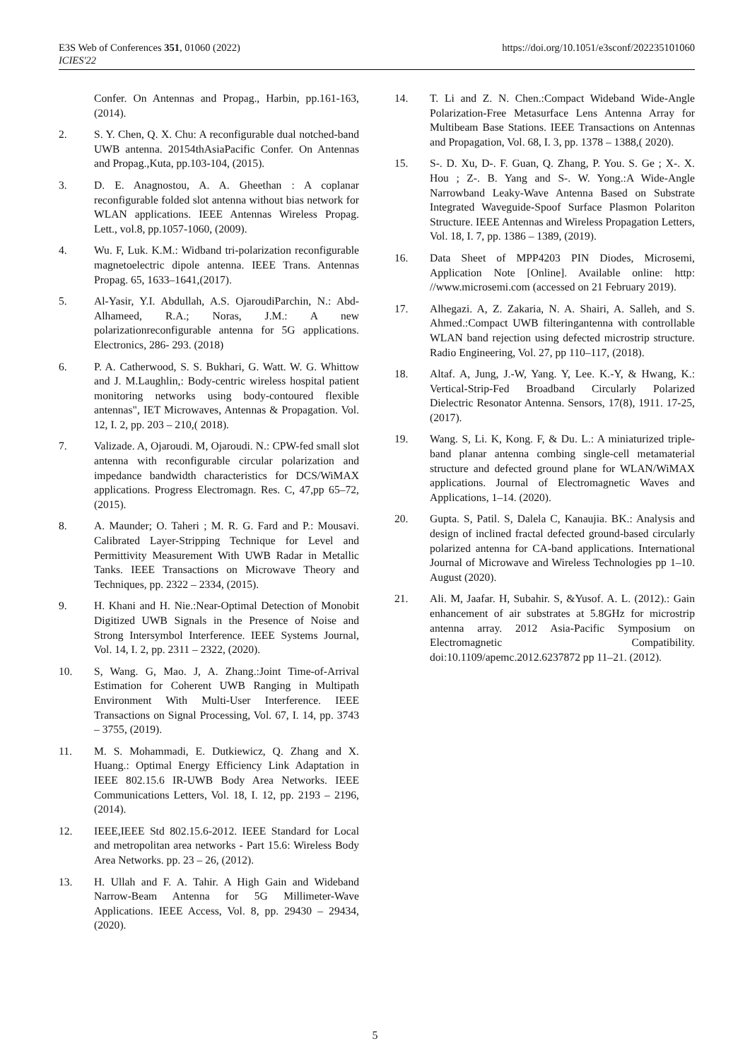E3S Web of Conferences 351, 01060 (2022)
ICIES'22
https://doi.org/10.1051/e3sconf/202235101060
Confer. On Antennas and Propag., Harbin, pp.161-163, (2014).
2. S. Y. Chen, Q. X. Chu: A reconfigurable dual notched-band UWB antenna. 20154thAsiaPacific Confer. On Antennas and Propag.,Kuta, pp.103-104, (2015).
3. D. E. Anagnostou, A. A. Gheethan : A coplanar reconfigurable folded slot antenna without bias network for WLAN applications. IEEE Antennas Wireless Propag. Lett., vol.8, pp.1057-1060, (2009).
4. Wu. F, Luk. K.M.: Widband tri-polarization reconfigurable magnetoelectric dipole antenna. IEEE Trans. Antennas Propag. 65, 1633–1641,(2017).
5. Al-Yasir, Y.I. Abdullah, A.S. OjaroudiParchin, N.: Abd-Alhameed, R.A.; Noras, J.M.: A new polarizationreconfigurable antenna for 5G applications. Electronics, 286- 293. (2018)
6. P. A. Catherwood, S. S. Bukhari, G. Watt. W. G. Whittow and J. M.Laughlin,: Body-centric wireless hospital patient monitoring networks using body-contoured flexible antennas", IET Microwaves, Antennas & Propagation. Vol. 12, I. 2, pp. 203 – 210,( 2018).
7. Valizade. A, Ojaroudi. M, Ojaroudi. N.: CPW-fed small slot antenna with reconfigurable circular polarization and impedance bandwidth characteristics for DCS/WiMAX applications. Progress Electromagn. Res. C, 47,pp 65–72, (2015).
8. A. Maunder; O. Taheri ; M. R. G. Fard and P.: Mousavi. Calibrated Layer-Stripping Technique for Level and Permittivity Measurement With UWB Radar in Metallic Tanks. IEEE Transactions on Microwave Theory and Techniques, pp. 2322 – 2334, (2015).
9. H. Khani and H. Nie.:Near-Optimal Detection of Monobit Digitized UWB Signals in the Presence of Noise and Strong Intersymbol Interference. IEEE Systems Journal, Vol. 14, I. 2, pp. 2311 – 2322, (2020).
10. S, Wang. G, Mao. J, A. Zhang.:Joint Time-of-Arrival Estimation for Coherent UWB Ranging in Multipath Environment With Multi-User Interference. IEEE Transactions on Signal Processing, Vol. 67, I. 14, pp. 3743 – 3755, (2019).
11. M. S. Mohammadi, E. Dutkiewicz, Q. Zhang and X. Huang.: Optimal Energy Efficiency Link Adaptation in IEEE 802.15.6 IR-UWB Body Area Networks. IEEE Communications Letters, Vol. 18, I. 12, pp. 2193 – 2196, (2014).
12. IEEE,IEEE Std 802.15.6-2012. IEEE Standard for Local and metropolitan area networks - Part 15.6: Wireless Body Area Networks. pp. 23 – 26, (2012).
13. H. Ullah and F. A. Tahir. A High Gain and Wideband Narrow-Beam Antenna for 5G Millimeter-Wave Applications. IEEE Access, Vol. 8, pp. 29430 – 29434, (2020).
14. T. Li and Z. N. Chen.:Compact Wideband Wide-Angle Polarization-Free Metasurface Lens Antenna Array for Multibeam Base Stations. IEEE Transactions on Antennas and Propagation, Vol. 68, I. 3, pp. 1378 – 1388,( 2020).
15. S-. D. Xu, D-. F. Guan, Q. Zhang, P. You. S. Ge ; X-. X. Hou ; Z-. B. Yang and S-. W. Yong.:A Wide-Angle Narrowband Leaky-Wave Antenna Based on Substrate Integrated Waveguide-Spoof Surface Plasmon Polariton Structure. IEEE Antennas and Wireless Propagation Letters, Vol. 18, I. 7, pp. 1386 – 1389, (2019).
16. Data Sheet of MPP4203 PIN Diodes, Microsemi, Application Note [Online]. Available online: http: //www.microsemi.com (accessed on 21 February 2019).
17. Alhegazi. A, Z. Zakaria, N. A. Shairi, A. Salleh, and S. Ahmed.:Compact UWB filteringantenna with controllable WLAN band rejection using defected microstrip structure. Radio Engineering, Vol. 27, pp 110–117, (2018).
18. Altaf. A, Jung, J.-W, Yang. Y, Lee. K.-Y, & Hwang, K.: Vertical-Strip-Fed Broadband Circularly Polarized Dielectric Resonator Antenna. Sensors, 17(8), 1911. 17-25, (2017).
19. Wang. S, Li. K, Kong. F, & Du. L.: A miniaturized triple-band planar antenna combing single-cell metamaterial structure and defected ground plane for WLAN/WiMAX applications. Journal of Electromagnetic Waves and Applications, 1–14. (2020).
20. Gupta. S, Patil. S, Dalela C, Kanaujia. BK.: Analysis and design of inclined fractal defected ground-based circularly polarized antenna for CA-band applications. International Journal of Microwave and Wireless Technologies pp 1–10. August (2020).
21. Ali. M, Jaafar. H, Subahir. S, &Yusof. A. L. (2012).: Gain enhancement of air substrates at 5.8GHz for microstrip antenna array. 2012 Asia-Pacific Symposium on Electromagnetic Compatibility. doi:10.1109/apemc.2012.6237872 pp 11–21. (2012).
5